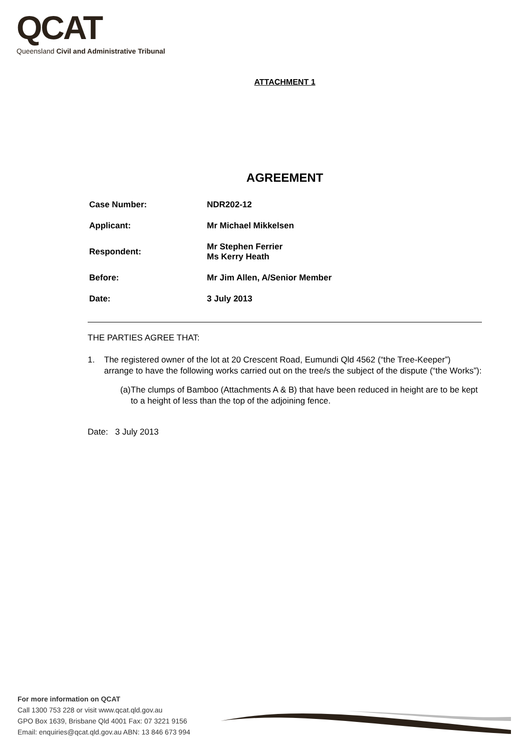QCAT
Queensland Civil and Administrative Tribunal
ATTACHMENT 1
AGREEMENT
| Case Number: | NDR202-12 |
| Applicant: | Mr Michael Mikkelsen |
| Respondent: | Mr Stephen Ferrier Ms Kerry Heath |
| Before: | Mr Jim Allen, A/Senior Member |
| Date: | 3 July 2013 |
THE PARTIES AGREE THAT:
1. The registered owner of the lot at 20 Crescent Road, Eumundi Qld 4562 (“the Tree-Keeper”) arrange to have the following works carried out on the tree/s the subject of the dispute (“the Works”):
(a) The clumps of Bamboo (Attachments A & B) that have been reduced in height are to be kept to a height of less than the top of the adjoining fence.
Date: 3 July 2013
For more information on QCAT
Call 1300 753 228 or visit www.qcat.qld.gov.au
GPO Box 1639, Brisbane Qld 4001 Fax: 07 3221 9156
Email: enquiries@qcat.qld.gov.au ABN: 13 846 673 994